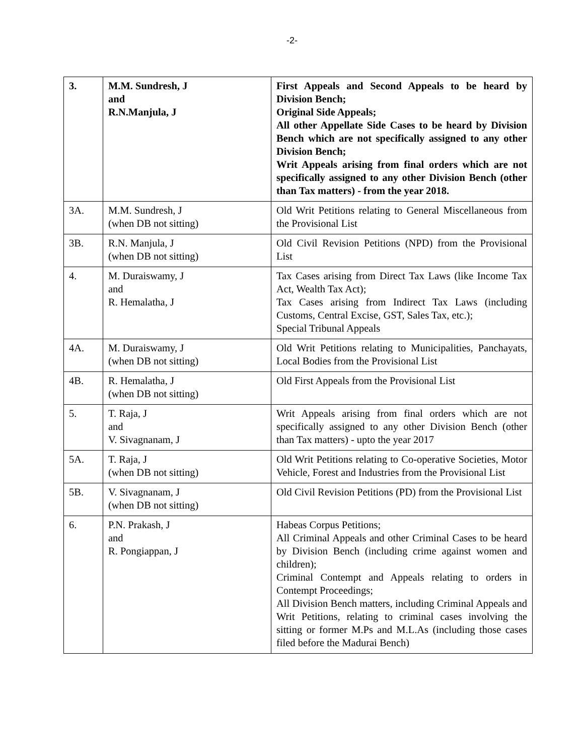-2-
| 3. | M.M. Sundresh, J and R.N.Manjula, J | First Appeals and Second Appeals to be heard by Division Bench; Original Side Appeals; All other Appellate Side Cases to be heard by Division Bench which are not specifically assigned to any other Division Bench; Writ Appeals arising from final orders which are not specifically assigned to any other Division Bench (other than Tax matters) - from the year 2018. |
| 3A. | M.M. Sundresh, J (when DB not sitting) | Old Writ Petitions relating to General Miscellaneous from the Provisional List |
| 3B. | R.N. Manjula, J (when DB not sitting) | Old Civil Revision Petitions (NPD) from the Provisional List |
| 4. | M. Duraiswamy, J and R. Hemalatha, J | Tax Cases arising from Direct Tax Laws (like Income Tax Act, Wealth Tax Act); Tax Cases arising from Indirect Tax Laws (including Customs, Central Excise, GST, Sales Tax, etc.); Special Tribunal Appeals |
| 4A. | M. Duraiswamy, J (when DB not sitting) | Old Writ Petitions relating to Municipalities, Panchayats, Local Bodies from the Provisional List |
| 4B. | R. Hemalatha, J (when DB not sitting) | Old First Appeals from the Provisional List |
| 5. | T. Raja, J and V. Sivagnanam, J | Writ Appeals arising from final orders which are not specifically assigned to any other Division Bench (other than Tax matters) - upto the year 2017 |
| 5A. | T. Raja, J (when DB not sitting) | Old Writ Petitions relating to Co-operative Societies, Motor Vehicle, Forest and Industries from the Provisional List |
| 5B. | V. Sivagnanam, J (when DB not sitting) | Old Civil Revision Petitions (PD) from the Provisional List |
| 6. | P.N. Prakash, J and R. Pongiappan, J | Habeas Corpus Petitions; All Criminal Appeals and other Criminal Cases to be heard by Division Bench (including crime against women and children); Criminal Contempt and Appeals relating to orders in Contempt Proceedings; All Division Bench matters, including Criminal Appeals and Writ Petitions, relating to criminal cases involving the sitting or former M.Ps and M.L.As (including those cases filed before the Madurai Bench) |